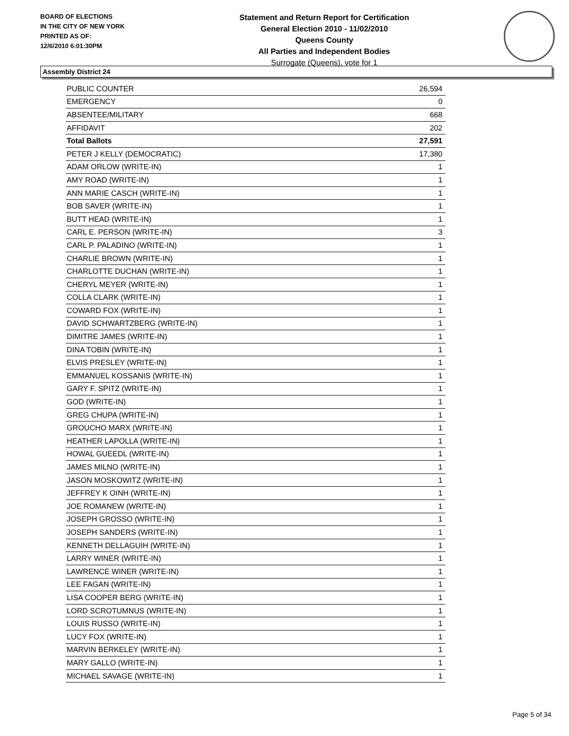BOARD OF ELECTIONS
IN THE CITY OF NEW YORK
PRINTED AS OF:
12/6/2010 6:01:30PM
Statement and Return Report for Certification
General Election 2010 - 11/02/2010
Queens County
All Parties and Independent Bodies
Surrogate (Queens), vote for 1
Assembly District 24
| PUBLIC COUNTER | 26,594 |
| EMERGENCY | 0 |
| ABSENTEE/MILITARY | 668 |
| AFFIDAVIT | 202 |
| Total Ballots | 27,591 |
| PETER J KELLY (DEMOCRATIC) | 17,380 |
| ADAM ORLOW (WRITE-IN) | 1 |
| AMY ROAD (WRITE-IN) | 1 |
| ANN MARIE CASCH (WRITE-IN) | 1 |
| BOB SAVER (WRITE-IN) | 1 |
| BUTT HEAD (WRITE-IN) | 1 |
| CARL E. PERSON (WRITE-IN) | 3 |
| CARL P. PALADINO (WRITE-IN) | 1 |
| CHARLIE BROWN (WRITE-IN) | 1 |
| CHARLOTTE DUCHAN (WRITE-IN) | 1 |
| CHERYL MEYER (WRITE-IN) | 1 |
| COLLA CLARK (WRITE-IN) | 1 |
| COWARD FOX (WRITE-IN) | 1 |
| DAVID SCHWARTZBERG (WRITE-IN) | 1 |
| DIMITRE JAMES (WRITE-IN) | 1 |
| DINA TOBIN (WRITE-IN) | 1 |
| ELVIS PRESLEY (WRITE-IN) | 1 |
| EMMANUEL KOSSANIS (WRITE-IN) | 1 |
| GARY F. SPITZ (WRITE-IN) | 1 |
| GOD (WRITE-IN) | 1 |
| GREG CHUPA (WRITE-IN) | 1 |
| GROUCHO MARX (WRITE-IN) | 1 |
| HEATHER LAPOLLA (WRITE-IN) | 1 |
| HOWAL GUEEDL (WRITE-IN) | 1 |
| JAMES MILNO (WRITE-IN) | 1 |
| JASON MOSKOWITZ (WRITE-IN) | 1 |
| JEFFREY K OINH (WRITE-IN) | 1 |
| JOE ROMANEW (WRITE-IN) | 1 |
| JOSEPH GROSSO (WRITE-IN) | 1 |
| JOSEPH SANDERS (WRITE-IN) | 1 |
| KENNETH DELLAGUIH (WRITE-IN) | 1 |
| LARRY WINER (WRITE-IN) | 1 |
| LAWRENCE WINER (WRITE-IN) | 1 |
| LEE FAGAN (WRITE-IN) | 1 |
| LISA COOPER BERG (WRITE-IN) | 1 |
| LORD SCROTUMNUS (WRITE-IN) | 1 |
| LOUIS RUSSO (WRITE-IN) | 1 |
| LUCY FOX (WRITE-IN) | 1 |
| MARVIN BERKELEY (WRITE-IN) | 1 |
| MARY GALLO (WRITE-IN) | 1 |
| MICHAEL SAVAGE (WRITE-IN) | 1 |
Page 5 of 34